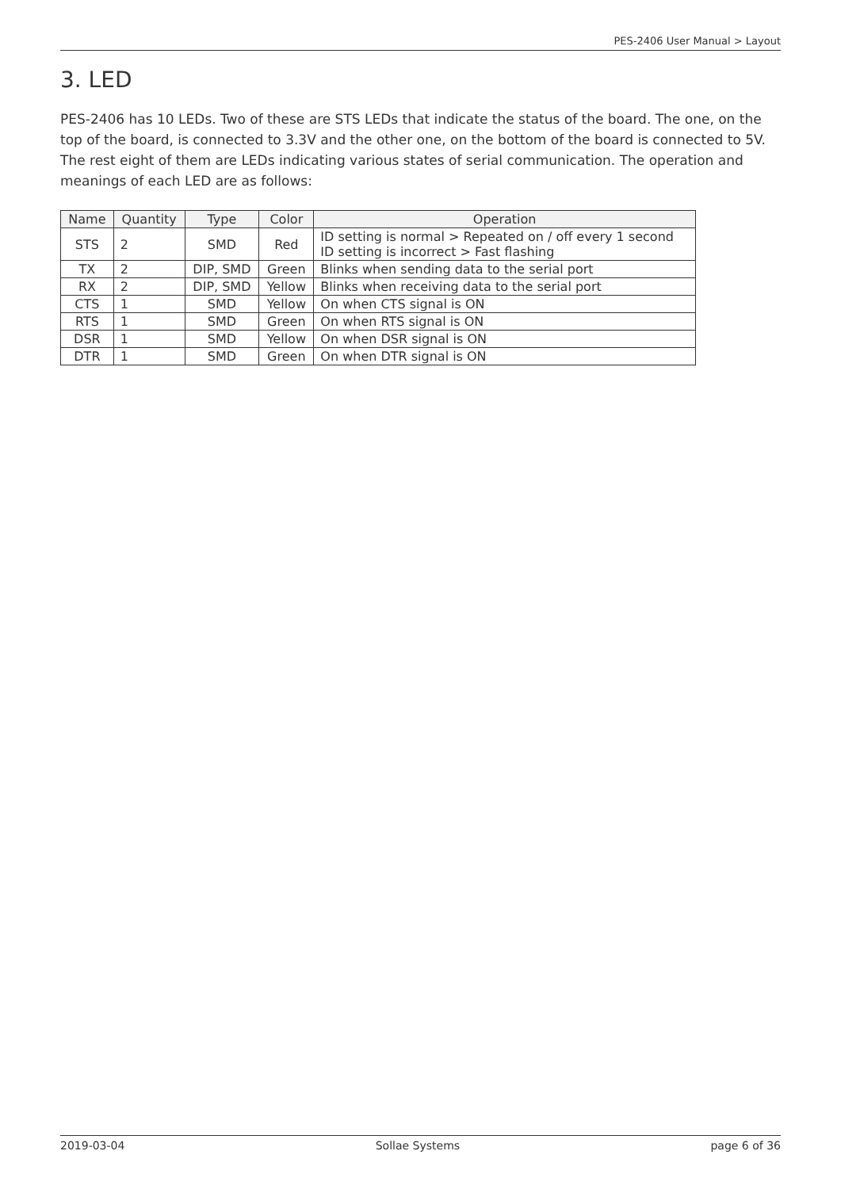PES-2406 User Manual > Layout
3. LED
PES-2406 has 10 LEDs. Two of these are STS LEDs that indicate the status of the board. The one, on the top of the board, is connected to 3.3V and the other one, on the bottom of the board is connected to 5V. The rest eight of them are LEDs indicating various states of serial communication. The operation and meanings of each LED are as follows:
| Name | Quantity | Type | Color | Operation |
| --- | --- | --- | --- | --- |
| STS | 2 | SMD | Red | ID setting is normal > Repeated on / off every 1 second ID setting is incorrect > Fast flashing |
| TX | 2 | DIP, SMD | Green | Blinks when sending data to the serial port |
| RX | 2 | DIP, SMD | Yellow | Blinks when receiving data to the serial port |
| CTS | 1 | SMD | Yellow | On when CTS signal is ON |
| RTS | 1 | SMD | Green | On when RTS signal is ON |
| DSR | 1 | SMD | Yellow | On when DSR signal is ON |
| DTR | 1 | SMD | Green | On when DTR signal is ON |
2019-03-04 Sollae Systems page 6 of 36